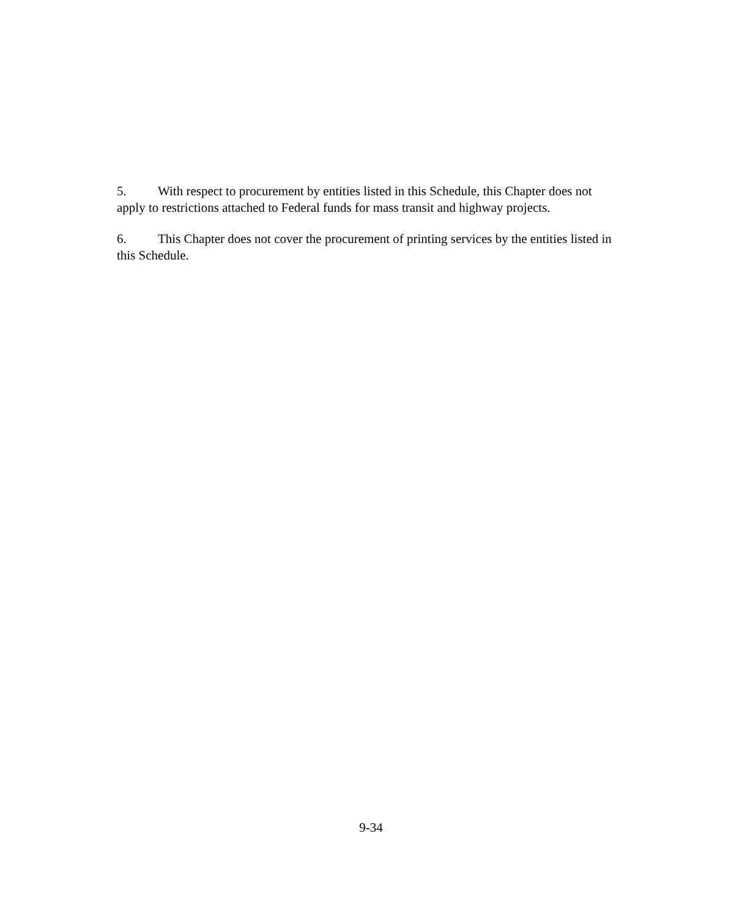5. With respect to procurement by entities listed in this Schedule, this Chapter does not apply to restrictions attached to Federal funds for mass transit and highway projects.
6. This Chapter does not cover the procurement of printing services by the entities listed in this Schedule.
9-34